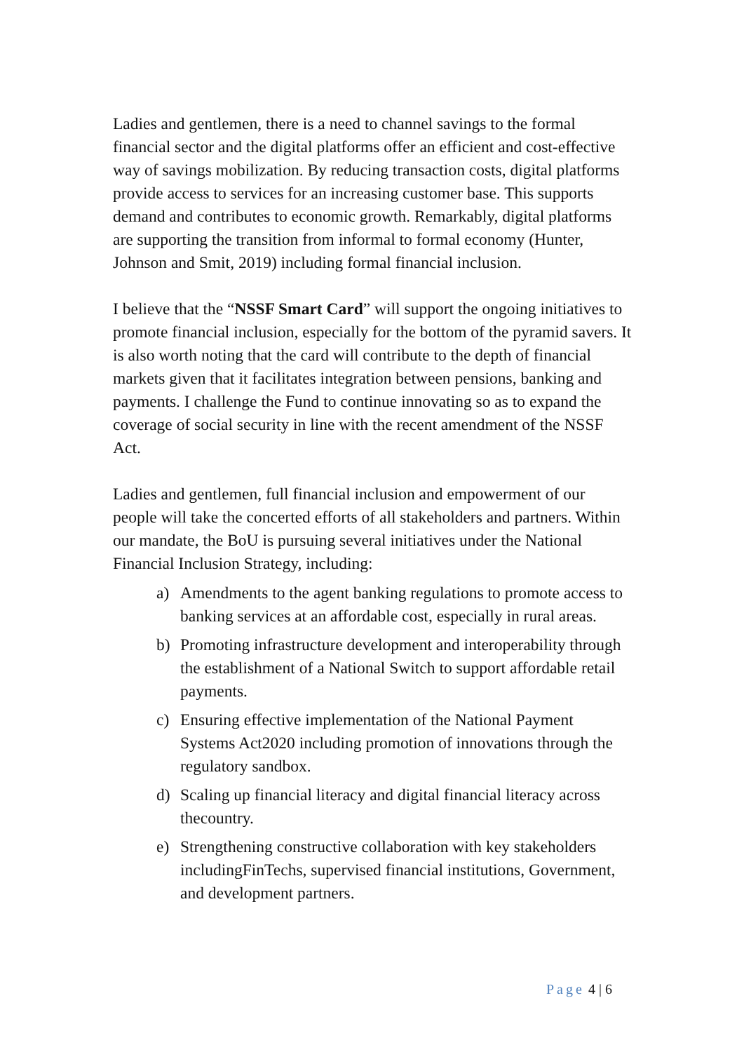Ladies and gentlemen, there is a need to channel savings to the formal financial sector and the digital platforms offer an efficient and cost-effective way of savings mobilization. By reducing transaction costs, digital platforms provide access to services for an increasing customer base. This supports demand and contributes to economic growth. Remarkably, digital platforms are supporting the transition from informal to formal economy (Hunter, Johnson and Smit, 2019) including formal financial inclusion.
I believe that the “NSSF Smart Card” will support the ongoing initiatives to promote financial inclusion, especially for the bottom of the pyramid savers. It is also worth noting that the card will contribute to the depth of financial markets given that it facilitates integration between pensions, banking and payments. I challenge the Fund to continue innovating so as to expand the coverage of social security in line with the recent amendment of the NSSF Act.
Ladies and gentlemen, full financial inclusion and empowerment of our people will take the concerted efforts of all stakeholders and partners. Within our mandate, the BoU is pursuing several initiatives under the National Financial Inclusion Strategy, including:
a) Amendments to the agent banking regulations to promote access to banking services at an affordable cost, especially in rural areas.
b) Promoting infrastructure development and interoperability through the establishment of a National Switch to support affordable retail payments.
c) Ensuring effective implementation of the National Payment Systems Act2020 including promotion of innovations through the regulatory sandbox.
d) Scaling up financial literacy and digital financial literacy across thecountry.
e) Strengthening constructive collaboration with key stakeholders includingFinTechs, supervised financial institutions, Government, and development partners.
Page 4 | 6